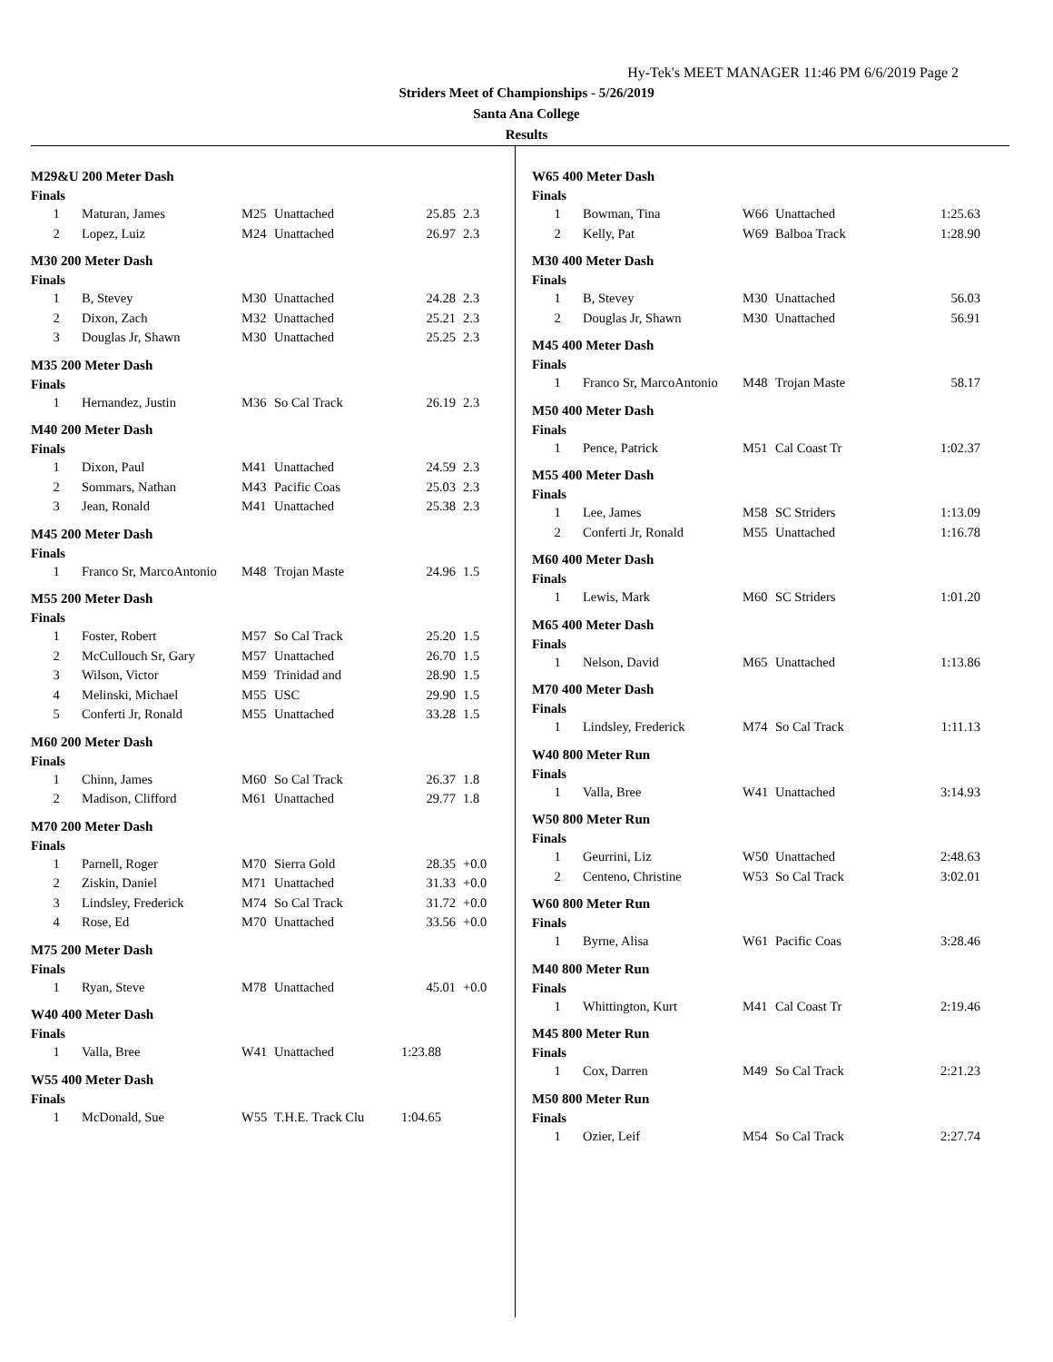Hy-Tek's MEET MANAGER 11:46 PM 6/6/2019 Page 2
Striders Meet of Championships - 5/26/2019
Santa Ana College
Results
M29&U 200 Meter Dash
Finals
| 1 | Maturan, James | M25 | Unattached | 25.85 | 2.3 |
| 2 | Lopez, Luiz | M24 | Unattached | 26.97 | 2.3 |
M30 200 Meter Dash
Finals
| 1 | B, Stevey | M30 | Unattached | 24.28 | 2.3 |
| 2 | Dixon, Zach | M32 | Unattached | 25.21 | 2.3 |
| 3 | Douglas Jr, Shawn | M30 | Unattached | 25.25 | 2.3 |
M35 200 Meter Dash
Finals
| 1 | Hernandez, Justin | M36 | So Cal Track | 26.19 | 2.3 |
M40 200 Meter Dash
Finals
| 1 | Dixon, Paul | M41 | Unattached | 24.59 | 2.3 |
| 2 | Sommars, Nathan | M43 | Pacific Coas | 25.03 | 2.3 |
| 3 | Jean, Ronald | M41 | Unattached | 25.38 | 2.3 |
M45 200 Meter Dash
Finals
| 1 | Franco Sr, MarcoAntonio | M48 | Trojan Maste | 24.96 | 1.5 |
M55 200 Meter Dash
Finals
| 1 | Foster, Robert | M57 | So Cal Track | 25.20 | 1.5 |
| 2 | McCullouch Sr, Gary | M57 | Unattached | 26.70 | 1.5 |
| 3 | Wilson, Victor | M59 | Trinidad and | 28.90 | 1.5 |
| 4 | Melinski, Michael | M55 | USC | 29.90 | 1.5 |
| 5 | Conferti Jr, Ronald | M55 | Unattached | 33.28 | 1.5 |
M60 200 Meter Dash
Finals
| 1 | Chinn, James | M60 | So Cal Track | 26.37 | 1.8 |
| 2 | Madison, Clifford | M61 | Unattached | 29.77 | 1.8 |
M70 200 Meter Dash
Finals
| 1 | Parnell, Roger | M70 | Sierra Gold | 28.35 | +0.0 |
| 2 | Ziskin, Daniel | M71 | Unattached | 31.33 | +0.0 |
| 3 | Lindsley, Frederick | M74 | So Cal Track | 31.72 | +0.0 |
| 4 | Rose, Ed | M70 | Unattached | 33.56 | +0.0 |
M75 200 Meter Dash
Finals
| 1 | Ryan, Steve | M78 | Unattached | 45.01 | +0.0 |
W40 400 Meter Dash
Finals
| 1 | Valla, Bree | W41 | Unattached | 1:23.88 |
W55 400 Meter Dash
Finals
| 1 | McDonald, Sue | W55 | T.H.E. Track Clu | 1:04.65 |
W65 400 Meter Dash
Finals
| 1 | Bowman, Tina | W66 | Unattached | 1:25.63 |
| 2 | Kelly, Pat | W69 | Balboa Track | 1:28.90 |
M30 400 Meter Dash
Finals
| 1 | B, Stevey | M30 | Unattached | 56.03 |
| 2 | Douglas Jr, Shawn | M30 | Unattached | 56.91 |
M45 400 Meter Dash
Finals
| 1 | Franco Sr, MarcoAntonio | M48 | Trojan Maste | 58.17 |
M50 400 Meter Dash
Finals
| 1 | Pence, Patrick | M51 | Cal Coast Tr | 1:02.37 |
M55 400 Meter Dash
Finals
| 1 | Lee, James | M58 | SC Striders | 1:13.09 |
| 2 | Conferti Jr, Ronald | M55 | Unattached | 1:16.78 |
M60 400 Meter Dash
Finals
| 1 | Lewis, Mark | M60 | SC Striders | 1:01.20 |
M65 400 Meter Dash
Finals
| 1 | Nelson, David | M65 | Unattached | 1:13.86 |
M70 400 Meter Dash
Finals
| 1 | Lindsley, Frederick | M74 | So Cal Track | 1:11.13 |
W40 800 Meter Run
Finals
| 1 | Valla, Bree | W41 | Unattached | 3:14.93 |
W50 800 Meter Run
Finals
| 1 | Geurrini, Liz | W50 | Unattached | 2:48.63 |
| 2 | Centeno, Christine | W53 | So Cal Track | 3:02.01 |
W60 800 Meter Run
Finals
| 1 | Byrne, Alisa | W61 | Pacific Coas | 3:28.46 |
M40 800 Meter Run
Finals
| 1 | Whittington, Kurt | M41 | Cal Coast Tr | 2:19.46 |
M45 800 Meter Run
Finals
| 1 | Cox, Darren | M49 | So Cal Track | 2:21.23 |
M50 800 Meter Run
Finals
| 1 | Ozier, Leif | M54 | So Cal Track | 2:27.74 |